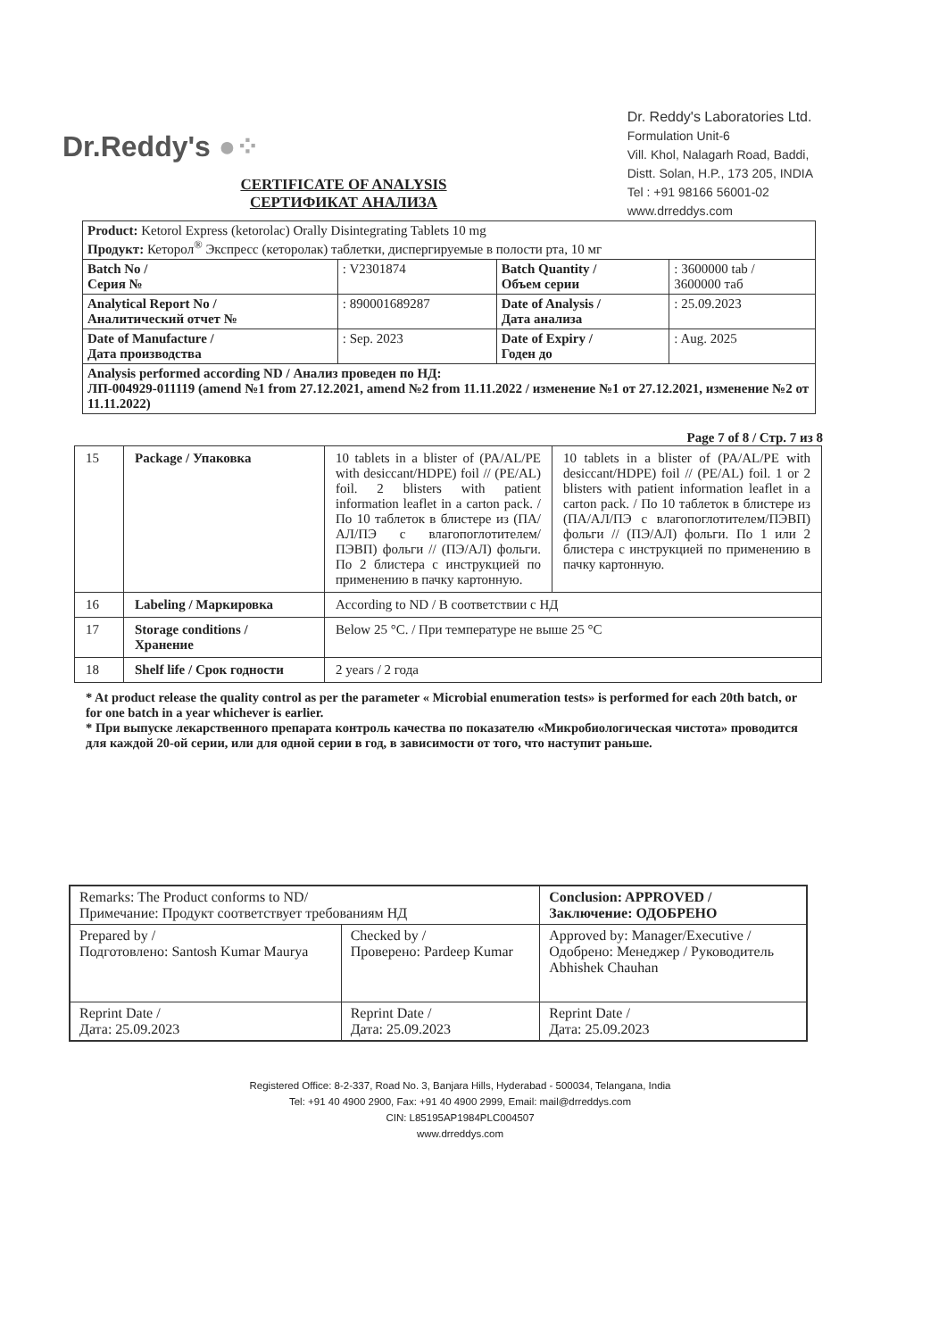Dr.Reddy's ●⁘
Dr. Reddy's Laboratories Ltd.
Formulation Unit-6
Vill. Khol, Nalagarh Road, Baddi,
Distt. Solan, H.P., 173 205, INDIA
Tel : +91 98166 56001-02
www.drreddys.com
CERTIFICATE OF ANALYSIS
СЕРТИФИКАТ АНАЛИЗА
| Product: Ketorol Express (ketorolac) Orally Disintegrating Tablets 10 mg Продукт: Кеторол<sup>®</sup> Экспресс (кеторолак) таблетки, диспергируемые в полости рта, 10 мг | | | |
| Batch No / Серия № | : V2301874 | Batch Quantity / Объем серии | : 3600000 tab / 3600000 таб |
| Analytical Report No / Аналитический отчет № | : 890001689287 | Date of Analysis / Дата анализа | : 25.09.2023 |
| Date of Manufacture / Дата производства | : Sep. 2023 | Date of Expiry / Годен до | : Aug. 2025 |
| Analysis performed according ND / Анализ проведен по НД: ЛП-004929-011119 (amend №1 from 27.12.2021, amend №2 from 11.11.2022 / изменение №1 от 27.12.2021, изменение №2 от 11.11.2022) | | | |
Page 7 of 8 / Стр. 7 из 8
| 15 | Package / Упаковка | 10 tablets in a blister of (PA/AL/PE with desiccant/HDPE) foil // (PE/AL) foil. 2 blisters with patient information leaflet in a carton pack. / По 10 таблеток в блистере из (ПА/АЛ/ПЭ с влагопоглотителем/ПЭВП) фольги // (ПЭ/АЛ) фольги. По 2 блистера с инструкцией по применению в пачку картонную. | 10 tablets in a blister of (PA/AL/PE with desiccant/HDPE) foil // (PE/AL) foil. 1 or 2 blisters with patient information leaflet in a carton pack. / По 10 таблеток в блистере из (ПА/АЛ/ПЭ с влагопоглотителем/ПЭВП) фольги // (ПЭ/АЛ) фольги. По 1 или 2 блистера с инструкцией по применению в пачку картонную. |
| 16 | Labeling / Маркировка | According to ND / В соответствии с НД | |
| 17 | Storage conditions / Хранение | Below 25 °C. / При температуре не выше 25 °C | |
| 18 | Shelf life / Срок годности | 2 years / 2 года | |
* At product release the quality control as per the parameter « Microbial enumeration tests» is performed for each 20th batch, or for one batch in a year whichever is earlier.
* При выпуске лекарственного препарата контроль качества по показателю «Микробиологическая чистота» проводится для каждой 20-ой серии, или для одной серии в год, в зависимости от того, что наступит раньше.
| Remarks: The Product conforms to ND/ Примечание: Продукт соответствует требованиям НД | | Conclusion: APPROVED / Заключение: ОДОБРЕНО |
| Prepared by / Подготовлено: Santosh Kumar Maurya | Checked by / Проверено: Pardeep Kumar | Approved by: Manager/Executive / Одобрено: Менеджер / Руководитель Abhishek Chauhan |
| Reprint Date / Дата: 25.09.2023 | Reprint Date / Дата: 25.09.2023 | Reprint Date / Дата: 25.09.2023 |
Registered Office: 8-2-337, Road No. 3, Banjara Hills, Hyderabad - 500034, Telangana, India
Tel: +91 40 4900 2900, Fax: +91 40 4900 2999, Email: mail@drreddys.com
CIN: L85195AP1984PLC004507
www.drreddys.com